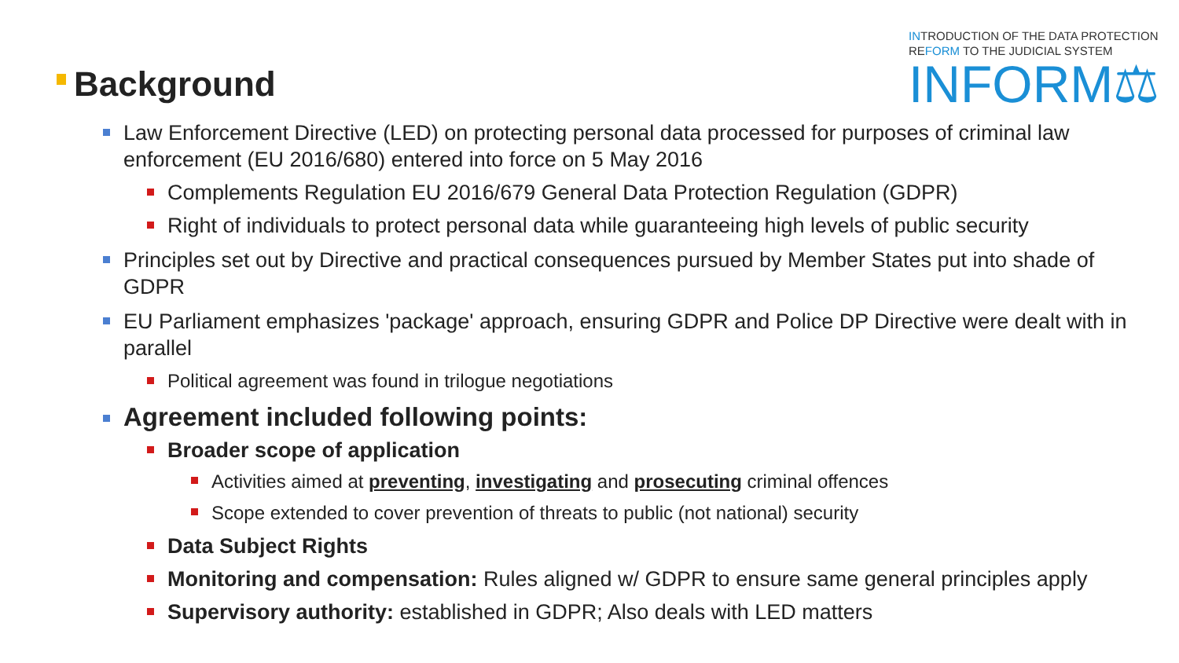INTRODUCTION OF THE DATA PROTECTION
REFORM TO THE JUDICIAL SYSTEM
INFORM⚖
Background
Law Enforcement Directive (LED) on protecting personal data processed for purposes of criminal law enforcement (EU 2016/680) entered into force on 5 May 2016
Complements Regulation EU 2016/679 General Data Protection Regulation (GDPR)
Right of individuals to protect personal data while guaranteeing high levels of public security
Principles set out by Directive and practical consequences pursued by Member States put into shade of GDPR
EU Parliament emphasizes 'package' approach, ensuring GDPR and Police DP Directive were dealt with in parallel
Political agreement was found in trilogue negotiations
Agreement included following points:
Broader scope of application
Activities aimed at preventing, investigating and prosecuting criminal offences
Scope extended to cover prevention of threats to public (not national) security
Data Subject Rights
Monitoring and compensation: Rules aligned w/ GDPR to ensure same general principles apply
Supervisory authority: established in GDPR; Also deals with LED matters